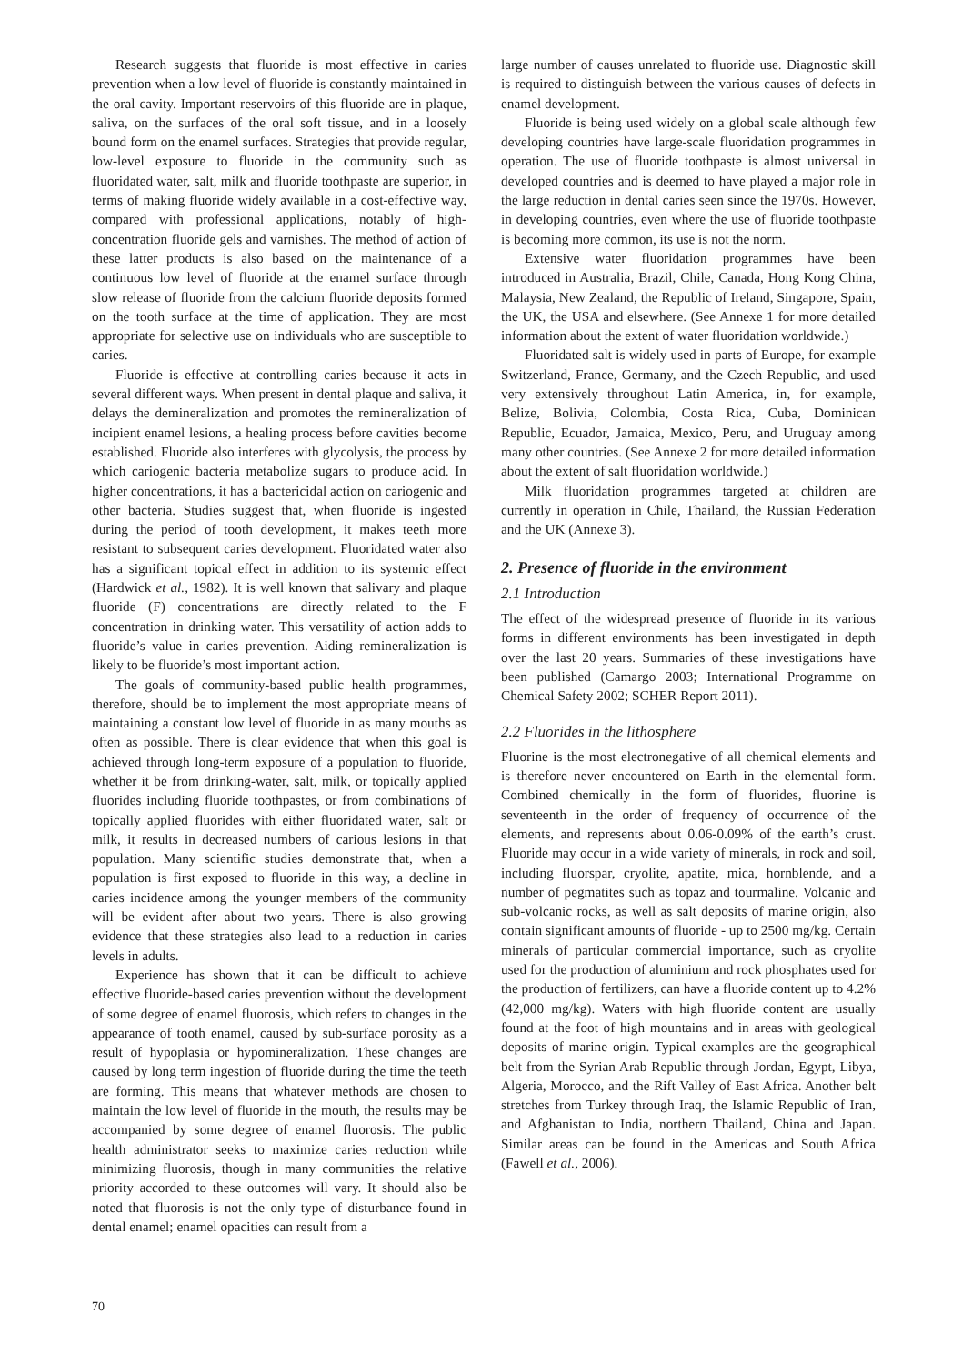Research suggests that fluoride is most effective in caries prevention when a low level of fluoride is constantly maintained in the oral cavity. Important reservoirs of this fluoride are in plaque, saliva, on the surfaces of the oral soft tissue, and in a loosely bound form on the enamel surfaces. Strategies that provide regular, low-level exposure to fluoride in the community such as fluoridated water, salt, milk and fluoride toothpaste are superior, in terms of making fluoride widely available in a cost-effective way, compared with professional applications, notably of high-concentration fluoride gels and varnishes. The method of action of these latter products is also based on the maintenance of a continuous low level of fluoride at the enamel surface through slow release of fluoride from the calcium fluoride deposits formed on the tooth surface at the time of application. They are most appropriate for selective use on individuals who are susceptible to caries.
Fluoride is effective at controlling caries because it acts in several different ways. When present in dental plaque and saliva, it delays the demineralization and promotes the remineralization of incipient enamel lesions, a healing process before cavities become established. Fluoride also interferes with glycolysis, the process by which cariogenic bacteria metabolize sugars to produce acid. In higher concentrations, it has a bactericidal action on cariogenic and other bacteria. Studies suggest that, when fluoride is ingested during the period of tooth development, it makes teeth more resistant to subsequent caries development. Fluoridated water also has a significant topical effect in addition to its systemic effect (Hardwick et al., 1982). It is well known that salivary and plaque fluoride (F) concentrations are directly related to the F concentration in drinking water. This versatility of action adds to fluoride’s value in caries prevention. Aiding remineralization is likely to be fluoride’s most important action.
The goals of community-based public health programmes, therefore, should be to implement the most appropriate means of maintaining a constant low level of fluoride in as many mouths as often as possible. There is clear evidence that when this goal is achieved through long-term exposure of a population to fluoride, whether it be from drinking-water, salt, milk, or topically applied fluorides including fluoride toothpastes, or from combinations of topically applied fluorides with either fluoridated water, salt or milk, it results in decreased numbers of carious lesions in that population. Many scientific studies demonstrate that, when a population is first exposed to fluoride in this way, a decline in caries incidence among the younger members of the community will be evident after about two years. There is also growing evidence that these strategies also lead to a reduction in caries levels in adults.
Experience has shown that it can be difficult to achieve effective fluoride-based caries prevention without the development of some degree of enamel fluorosis, which refers to changes in the appearance of tooth enamel, caused by sub-surface porosity as a result of hypoplasia or hypomineralization. These changes are caused by long term ingestion of fluoride during the time the teeth are forming. This means that whatever methods are chosen to maintain the low level of fluoride in the mouth, the results may be accompanied by some degree of enamel fluorosis. The public health administrator seeks to maximize caries reduction while minimizing fluorosis, though in many communities the relative priority accorded to these outcomes will vary. It should also be noted that fluorosis is not the only type of disturbance found in dental enamel; enamel opacities can result from a
large number of causes unrelated to fluoride use. Diagnostic skill is required to distinguish between the various causes of defects in enamel development.
Fluoride is being used widely on a global scale although few developing countries have large-scale fluoridation programmes in operation. The use of fluoride toothpaste is almost universal in developed countries and is deemed to have played a major role in the large reduction in dental caries seen since the 1970s. However, in developing countries, even where the use of fluoride toothpaste is becoming more common, its use is not the norm.
Extensive water fluoridation programmes have been introduced in Australia, Brazil, Chile, Canada, Hong Kong China, Malaysia, New Zealand, the Republic of Ireland, Singapore, Spain, the UK, the USA and elsewhere. (See Annexe 1 for more detailed information about the extent of water fluoridation worldwide.)
Fluoridated salt is widely used in parts of Europe, for example Switzerland, France, Germany, and the Czech Republic, and used very extensively throughout Latin America, in, for example, Belize, Bolivia, Colombia, Costa Rica, Cuba, Dominican Republic, Ecuador, Jamaica, Mexico, Peru, and Uruguay among many other countries. (See Annexe 2 for more detailed information about the extent of salt fluoridation worldwide.)
Milk fluoridation programmes targeted at children are currently in operation in Chile, Thailand, the Russian Federation and the UK (Annexe 3).
2. Presence of fluoride in the environment
2.1 Introduction
The effect of the widespread presence of fluoride in its various forms in different environments has been investigated in depth over the last 20 years. Summaries of these investigations have been published (Camargo 2003; International Programme on Chemical Safety 2002; SCHER Report 2011).
2.2 Fluorides in the lithosphere
Fluorine is the most electronegative of all chemical elements and is therefore never encountered on Earth in the elemental form. Combined chemically in the form of fluorides, fluorine is seventeenth in the order of frequency of occurrence of the elements, and represents about 0.06-0.09% of the earth’s crust. Fluoride may occur in a wide variety of minerals, in rock and soil, including fluorspar, cryolite, apatite, mica, hornblende, and a number of pegmatites such as topaz and tourmaline. Volcanic and sub-volcanic rocks, as well as salt deposits of marine origin, also contain significant amounts of fluoride - up to 2500 mg/kg. Certain minerals of particular commercial importance, such as cryolite used for the production of aluminium and rock phosphates used for the production of fertilizers, can have a fluoride content up to 4.2% (42,000 mg/kg). Waters with high fluoride content are usually found at the foot of high mountains and in areas with geological deposits of marine origin. Typical examples are the geographical belt from the Syrian Arab Republic through Jordan, Egypt, Libya, Algeria, Morocco, and the Rift Valley of East Africa. Another belt stretches from Turkey through Iraq, the Islamic Republic of Iran, and Afghanistan to India, northern Thailand, China and Japan. Similar areas can be found in the Americas and South Africa (Fawell et al., 2006).
70